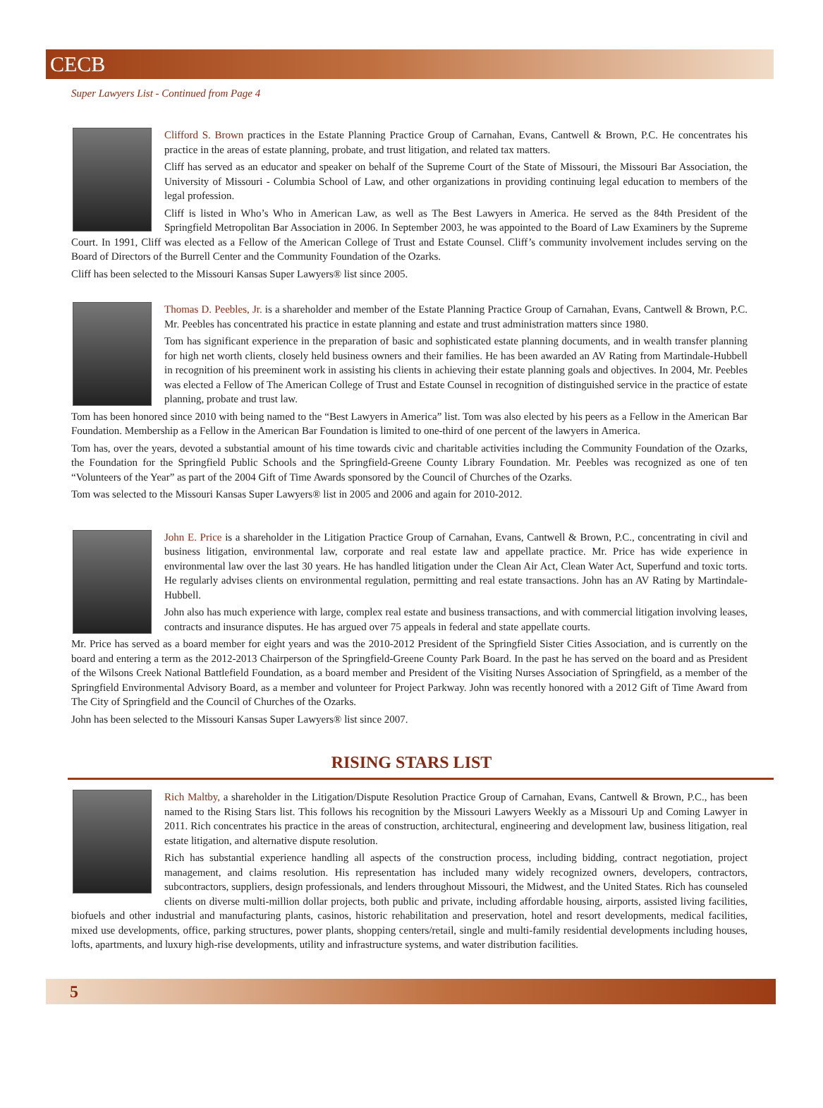CECB
Super Lawyers List - Continued from Page 4
Clifford S. Brown practices in the Estate Planning Practice Group of Carnahan, Evans, Cantwell & Brown, P.C. He concentrates his practice in the areas of estate planning, probate, and trust litigation, and related tax matters.
Cliff has served as an educator and speaker on behalf of the Supreme Court of the State of Missouri, the Missouri Bar Association, the University of Missouri - Columbia School of Law, and other organizations in providing continuing legal education to members of the legal profession.
Cliff is listed in Who’s Who in American Law, as well as The Best Lawyers in America. He served as the 84th President of the Springfield Metropolitan Bar Association in 2006. In September 2003, he was appointed to the Board of Law Examiners by the Supreme Court. In 1991, Cliff was elected as a Fellow of the American College of Trust and Estate Counsel. Cliff’s community involvement includes serving on the Board of Directors of the Burrell Center and the Community Foundation of the Ozarks.
Cliff has been selected to the Missouri Kansas Super Lawyers® list since 2005.
Thomas D. Peebles, Jr. is a shareholder and member of the Estate Planning Practice Group of Carnahan, Evans, Cantwell & Brown, P.C. Mr. Peebles has concentrated his practice in estate planning and estate and trust administration matters since 1980.
Tom has significant experience in the preparation of basic and sophisticated estate planning documents, and in wealth transfer planning for high net worth clients, closely held business owners and their families. He has been awarded an AV Rating from Martindale-Hubbell in recognition of his preeminent work in assisting his clients in achieving their estate planning goals and objectives. In 2004, Mr. Peebles was elected a Fellow of The American College of Trust and Estate Counsel in recognition of distinguished service in the practice of estate planning, probate and trust law.
Tom has been honored since 2010 with being named to the “Best Lawyers in America” list. Tom was also elected by his peers as a Fellow in the American Bar Foundation. Membership as a Fellow in the American Bar Foundation is limited to one-third of one percent of the lawyers in America.
Tom has, over the years, devoted a substantial amount of his time towards civic and charitable activities including the Community Foundation of the Ozarks, the Foundation for the Springfield Public Schools and the Springfield-Greene County Library Foundation. Mr. Peebles was recognized as one of ten “Volunteers of the Year” as part of the 2004 Gift of Time Awards sponsored by the Council of Churches of the Ozarks.
Tom was selected to the Missouri Kansas Super Lawyers® list in 2005 and 2006 and again for 2010-2012.
John E. Price is a shareholder in the Litigation Practice Group of Carnahan, Evans, Cantwell & Brown, P.C., concentrating in civil and business litigation, environmental law, corporate and real estate law and appellate practice. Mr. Price has wide experience in environmental law over the last 30 years. He has handled litigation under the Clean Air Act, Clean Water Act, Superfund and toxic torts. He regularly advises clients on environmental regulation, permitting and real estate transactions. John has an AV Rating by Martindale-Hubbell.
John also has much experience with large, complex real estate and business transactions, and with commercial litigation involving leases, contracts and insurance disputes. He has argued over 75 appeals in federal and state appellate courts.
Mr. Price has served as a board member for eight years and was the 2010-2012 President of the Springfield Sister Cities Association, and is currently on the board and entering a term as the 2012-2013 Chairperson of the Springfield-Greene County Park Board. In the past he has served on the board and as President of the Wilsons Creek National Battlefield Foundation, as a board member and President of the Visiting Nurses Association of Springfield, as a member of the Springfield Environmental Advisory Board, as a member and volunteer for Project Parkway. John was recently honored with a 2012 Gift of Time Award from The City of Springfield and the Council of Churches of the Ozarks.
John has been selected to the Missouri Kansas Super Lawyers® list since 2007.
RISING STARS LIST
Rich Maltby, a shareholder in the Litigation/Dispute Resolution Practice Group of Carnahan, Evans, Cantwell & Brown, P.C., has been named to the Rising Stars list. This follows his recognition by the Missouri Lawyers Weekly as a Missouri Up and Coming Lawyer in 2011. Rich concentrates his practice in the areas of construction, architectural, engineering and development law, business litigation, real estate litigation, and alternative dispute resolution.
Rich has substantial experience handling all aspects of the construction process, including bidding, contract negotiation, project management, and claims resolution. His representation has included many widely recognized owners, developers, contractors, subcontractors, suppliers, design professionals, and lenders throughout Missouri, the Midwest, and the United States. Rich has counseled clients on diverse multi-million dollar projects, both public and private, including affordable housing, airports, assisted living facilities, biofuels and other industrial and manufacturing plants, casinos, historic rehabilitation and preservation, hotel and resort developments, medical facilities, mixed use developments, office, parking structures, power plants, shopping centers/retail, single and multi-family residential developments including houses, lofts, apartments, and luxury high-rise developments, utility and infrastructure systems, and water distribution facilities.
5